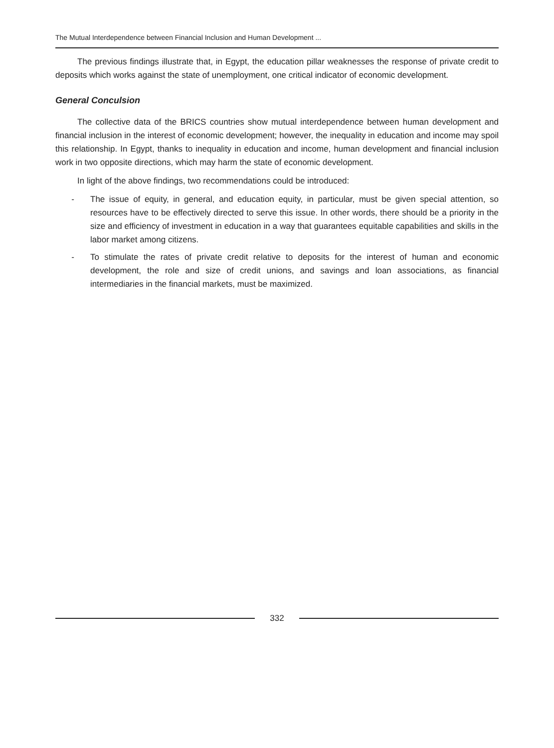The Mutual Interdependence between Financial Inclusion and Human Development ...
The previous findings illustrate that, in Egypt, the education pillar weaknesses the response of private credit to deposits which works against the state of unemployment, one critical indicator of economic development.
General Conculsion
The collective data of the BRICS countries show mutual interdependence between human development and financial inclusion in the interest of economic development; however, the inequality in education and income may spoil this relationship. In Egypt, thanks to inequality in education and income, human development and financial inclusion work in two opposite directions, which may harm the state of economic development.
In light of the above findings, two recommendations could be introduced:
- The issue of equity, in general, and education equity, in particular, must be given special attention, so resources have to be effectively directed to serve this issue. In other words, there should be a priority in the size and efficiency of investment in education in a way that guarantees equitable capabilities and skills in the labor market among citizens.
- To stimulate the rates of private credit relative to deposits for the interest of human and economic development, the role and size of credit unions, and savings and loan associations, as financial intermediaries in the financial markets, must be maximized.
332